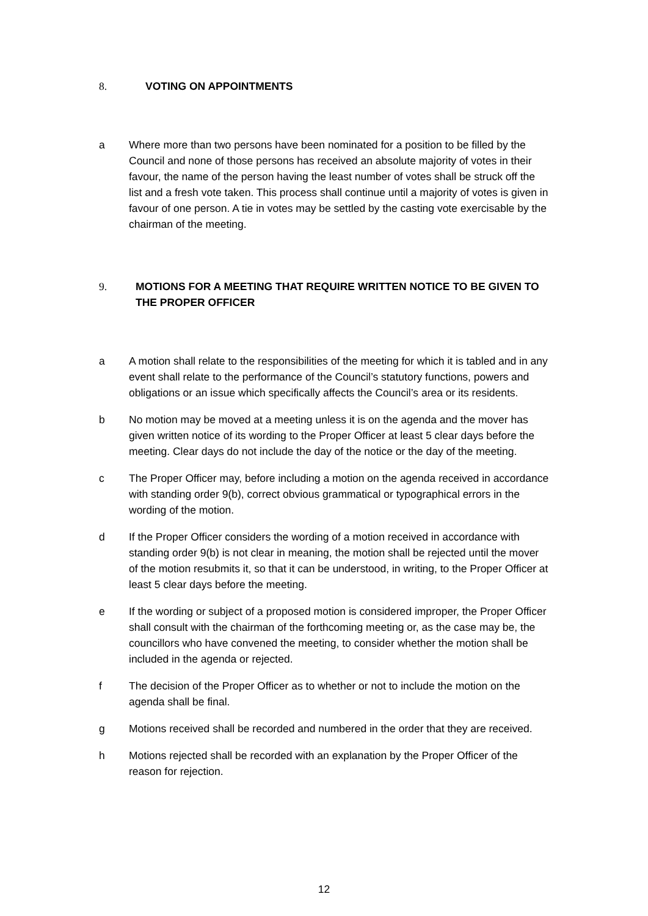8. VOTING ON APPOINTMENTS
a Where more than two persons have been nominated for a position to be filled by the Council and none of those persons has received an absolute majority of votes in their favour, the name of the person having the least number of votes shall be struck off the list and a fresh vote taken. This process shall continue until a majority of votes is given in favour of one person. A tie in votes may be settled by the casting vote exercisable by the chairman of the meeting.
9. MOTIONS FOR A MEETING THAT REQUIRE WRITTEN NOTICE TO BE GIVEN TO THE PROPER OFFICER
a A motion shall relate to the responsibilities of the meeting for which it is tabled and in any event shall relate to the performance of the Council’s statutory functions, powers and obligations or an issue which specifically affects the Council’s area or its residents.
b No motion may be moved at a meeting unless it is on the agenda and the mover has given written notice of its wording to the Proper Officer at least 5 clear days before the meeting. Clear days do not include the day of the notice or the day of the meeting.
c The Proper Officer may, before including a motion on the agenda received in accordance with standing order 9(b), correct obvious grammatical or typographical errors in the wording of the motion.
d If the Proper Officer considers the wording of a motion received in accordance with standing order 9(b) is not clear in meaning, the motion shall be rejected until the mover of the motion resubmits it, so that it can be understood, in writing, to the Proper Officer at least 5 clear days before the meeting.
e If the wording or subject of a proposed motion is considered improper, the Proper Officer shall consult with the chairman of the forthcoming meeting or, as the case may be, the councillors who have convened the meeting, to consider whether the motion shall be included in the agenda or rejected.
f The decision of the Proper Officer as to whether or not to include the motion on the agenda shall be final.
g Motions received shall be recorded and numbered in the order that they are received.
h Motions rejected shall be recorded with an explanation by the Proper Officer of the reason for rejection.
12